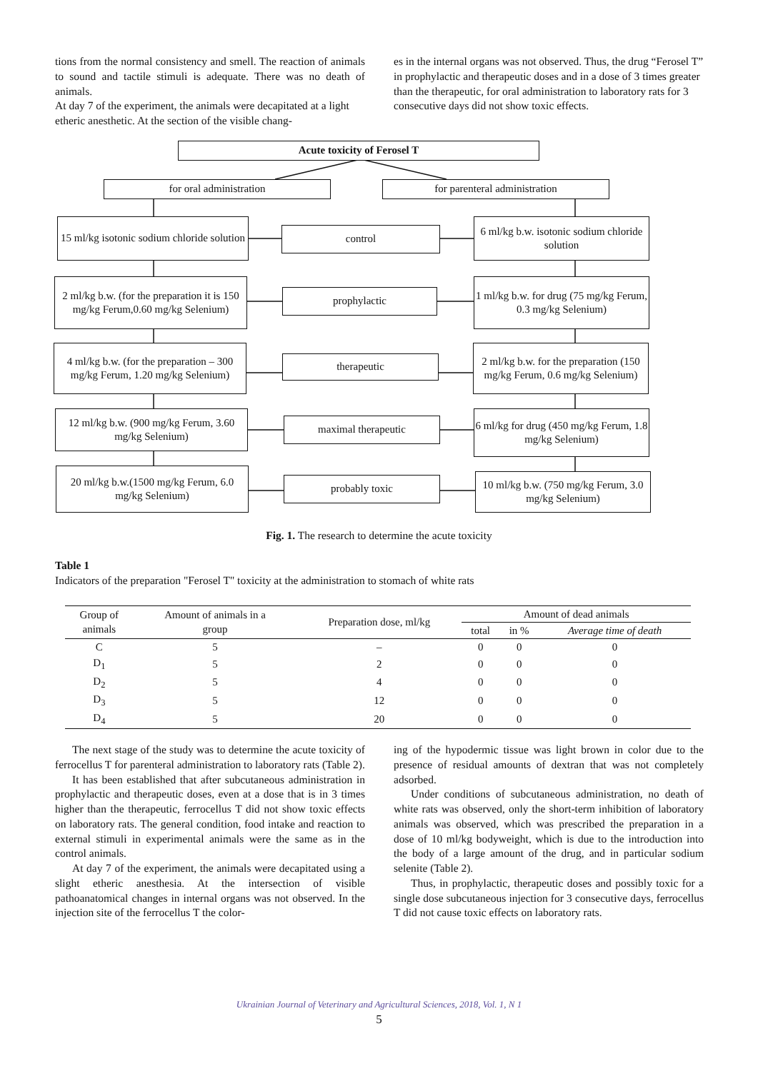tions from the normal consistency and smell. The reaction of animals to sound and tactile stimuli is adequate. There was no death of animals.
At day 7 of the experiment, the animals were decapitated at a light etheric anesthetic. At the section of the visible chang-
es in the internal organs was not observed. Thus, the drug “Ferosel T” in prophylactic and therapeutic doses and in a dose of 3 times greater than the therapeutic, for oral administration to laboratory rats for 3 consecutive days did not show toxic effects.
Acute toxicity of Ferosel T
for oral administration for parenteral administration
15 ml/kg isotonic sodium chloride solution
control
6 ml/kg b.w. isotonic sodium chloride solution
2 ml/kg b.w. (for the preparation it is 150 mg/kg Ferum,0.60 mg/kg Selenium)
prophylactic
1 ml/kg b.w. for drug (75 mg/kg Ferum, 0.3 mg/kg Selenium)
4 ml/kg b.w. (for the preparation – 300 mg/kg Ferum, 1.20 mg/kg Selenium)
therapeutic
2 ml/kg b.w. for the preparation (150 mg/kg Ferum, 0.6 mg/kg Selenium)
12 ml/kg b.w. (900 mg/kg Ferum, 3.60 mg/kg Selenium)
maximal therapeutic
6 ml/kg for drug (450 mg/kg Ferum, 1.8 mg/kg Selenium)
20 ml/kg b.w.(1500 mg/kg Ferum, 6.0 mg/kg Selenium)
probably toxic
10 ml/kg b.w. (750 mg/kg Ferum, 3.0 mg/kg Selenium)
Fig. 1. The research to determine the acute toxicity
Table 1
Indicators of the preparation "Ferosel T" toxicity at the administration to stomach of white rats
| Group of animals | Amount of animals in a group | Preparation dose, ml/kg | Amount of dead animals | | |
| --- | --- | --- | --- | --- | --- |
| | | | total | in % | Average time of death |
| C | 5 | – | 0 | 0 | 0 |
| D<sub>1</sub> | 5 | 2 | 0 | 0 | 0 |
| D<sub>2</sub> | 5 | 4 | 0 | 0 | 0 |
| D<sub>3</sub> | 5 | 12 | 0 | 0 | 0 |
| D<sub>4</sub> | 5 | 20 | 0 | 0 | 0 |
The next stage of the study was to determine the acute toxicity of ferrocellus T for parenteral administration to laboratory rats (Table 2).
It has been established that after subcutaneous administration in prophylactic and therapeutic doses, even at a dose that is in 3 times higher than the therapeutic, ferrocellus T did not show toxic effects on laboratory rats. The general condition, food intake and reaction to external stimuli in experimental animals were the same as in the control animals.
At day 7 of the experiment, the animals were decapitated using a slight etheric anesthesia. At the intersection of visible pathoanatomical changes in internal organs was not observed. In the injection site of the ferrocellus T the color-
ing of the hypodermic tissue was light brown in color due to the presence of residual amounts of dextran that was not completely adsorbed.
Under conditions of subcutaneous administration, no death of white rats was observed, only the short-term inhibition of laboratory animals was observed, which was prescribed the preparation in a dose of 10 ml/kg bodyweight, which is due to the introduction into the body of a large amount of the drug, and in particular sodium selenite (Table 2).
Thus, in prophylactic, therapeutic doses and possibly toxic for a single dose subcutaneous injection for 3 consecutive days, ferrocellus T did not cause toxic effects on laboratory rats.
Ukrainian Journal of Veterinary and Agricultural Sciences, 2018, Vol. 1, N 1
5